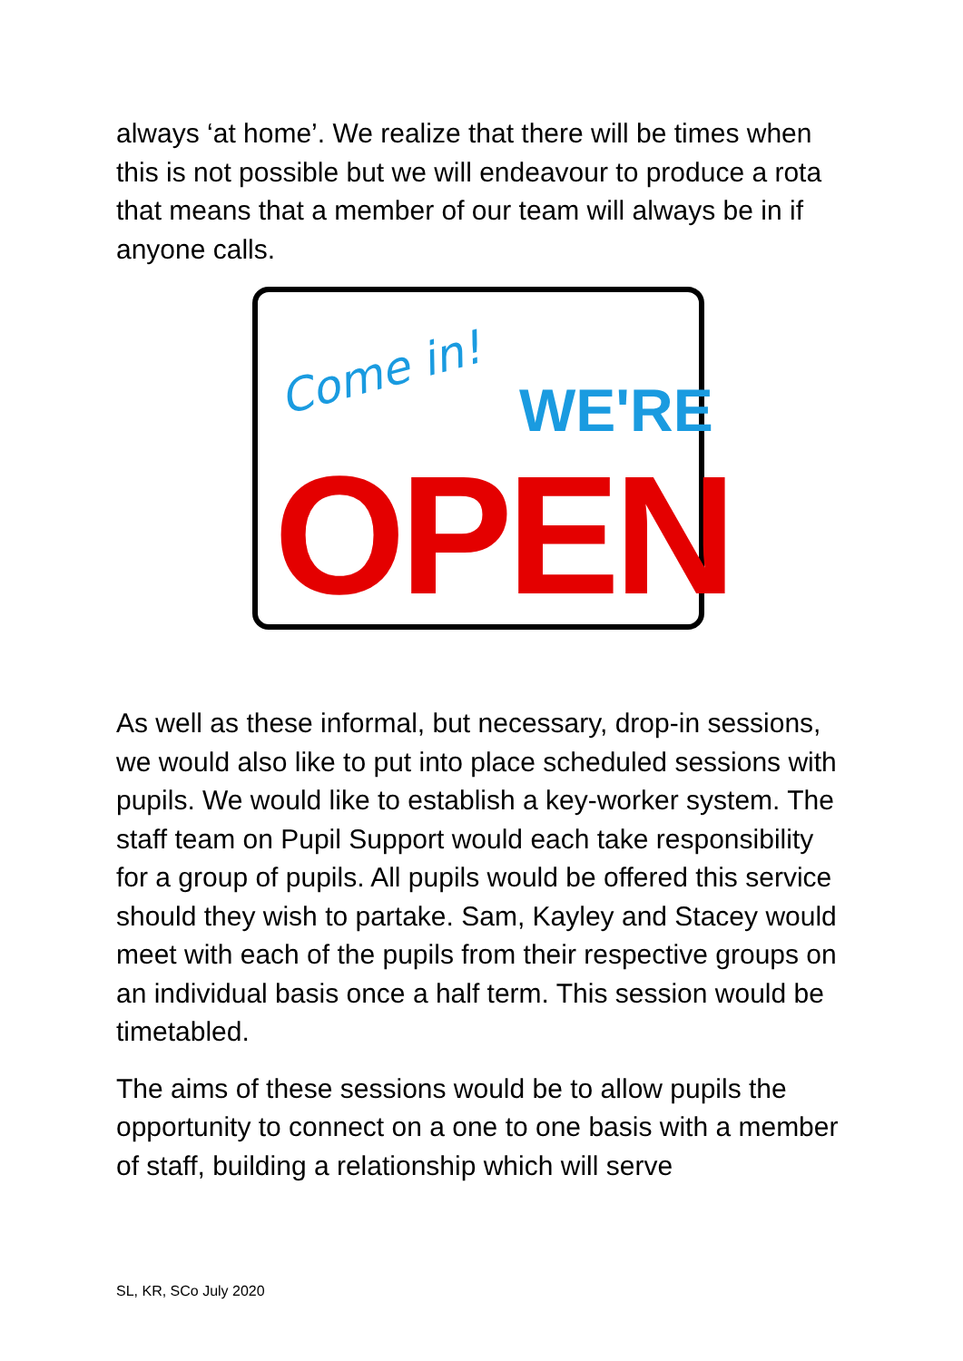always ‘at home’. We realize that there will be times when this is not possible but we will endeavour to produce a rota that means that a member of our team will always be in if anyone calls.
Come in!
WE'RE
OPEN
As well as these informal, but necessary, drop-in sessions, we would also like to put into place scheduled sessions with pupils. We would like to establish a key-worker system. The staff team on Pupil Support would each take responsibility for a group of pupils. All pupils would be offered this service should they wish to partake. Sam, Kayley and Stacey would meet with each of the pupils from their respective groups on an individual basis once a half term. This session would be timetabled.
The aims of these sessions would be to allow pupils the opportunity to connect on a one to one basis with a member of staff, building a relationship which will serve
SL, KR, SCo July 2020